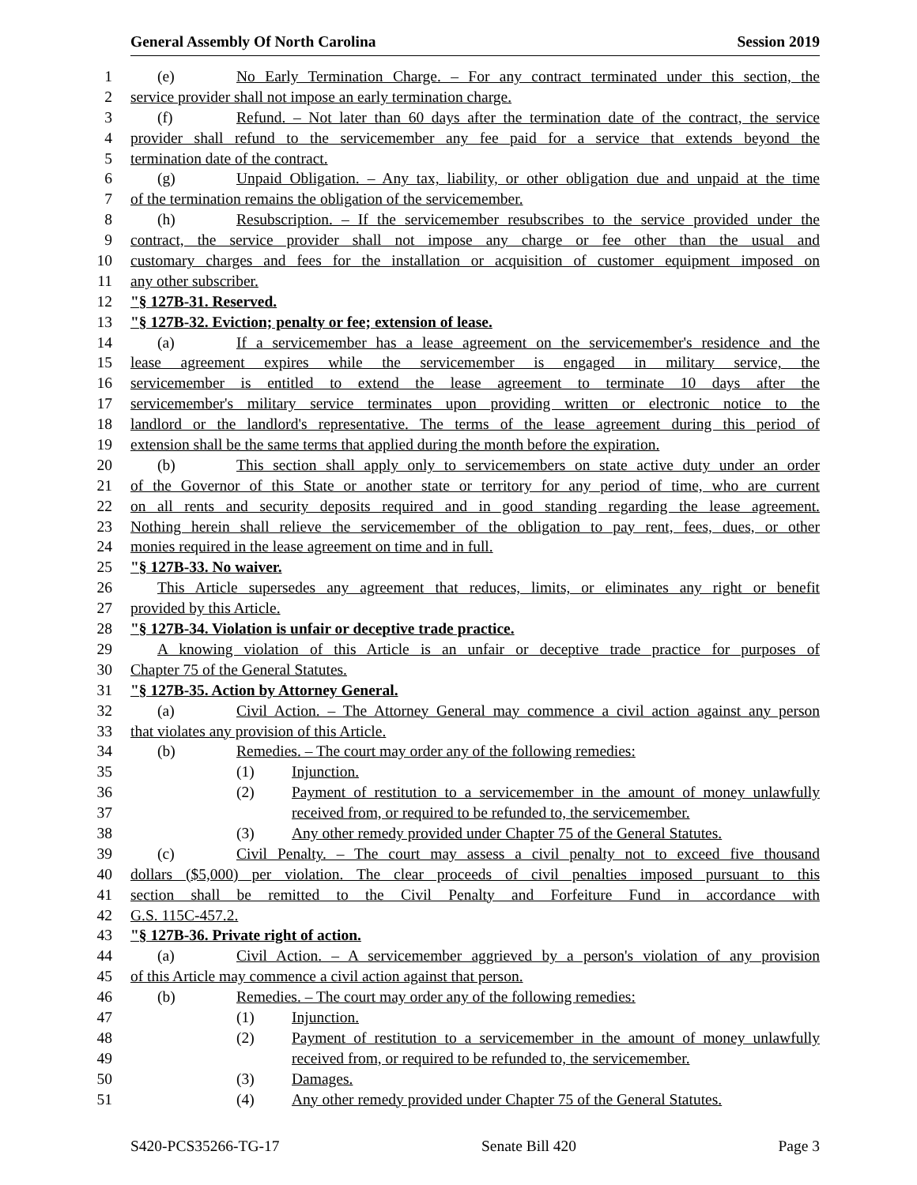General Assembly Of North Carolina Session 2019
1 (e) No Early Termination Charge. – For any contract terminated under this section, the
2 service provider shall not impose an early termination charge.
3 (f) Refund. – Not later than 60 days after the termination date of the contract, the service
4 provider shall refund to the servicemember any fee paid for a service that extends beyond the
5 termination date of the contract.
6 (g) Unpaid Obligation. – Any tax, liability, or other obligation due and unpaid at the time
7 of the termination remains the obligation of the servicemember.
8 (h) Resubscription. – If the servicemember resubscribes to the service provided under the
9 contract, the service provider shall not impose any charge or fee other than the usual and
10 customary charges and fees for the installation or acquisition of customer equipment imposed on
11 any other subscriber.
12 "§ 127B-31. Reserved.
13 "§ 127B-32. Eviction; penalty or fee; extension of lease.
14 (a) If a servicemember has a lease agreement on the servicemember's residence and the
15 lease agreement expires while the servicemember is engaged in military service, the
16 servicemember is entitled to extend the lease agreement to terminate 10 days after the
17 servicemember's military service terminates upon providing written or electronic notice to the
18 landlord or the landlord's representative. The terms of the lease agreement during this period of
19 extension shall be the same terms that applied during the month before the expiration.
20 (b) This section shall apply only to servicemembers on state active duty under an order
21 of the Governor of this State or another state or territory for any period of time, who are current
22 on all rents and security deposits required and in good standing regarding the lease agreement.
23 Nothing herein shall relieve the servicemember of the obligation to pay rent, fees, dues, or other
24 monies required in the lease agreement on time and in full.
25 "§ 127B-33. No waiver.
26 This Article supersedes any agreement that reduces, limits, or eliminates any right or benefit
27 provided by this Article.
28 "§ 127B-34. Violation is unfair or deceptive trade practice.
29 A knowing violation of this Article is an unfair or deceptive trade practice for purposes of
30 Chapter 75 of the General Statutes.
31 "§ 127B-35. Action by Attorney General.
32 (a) Civil Action. – The Attorney General may commence a civil action against any person
33 that violates any provision of this Article.
34 (b) Remedies. – The court may order any of the following remedies:
35 (1) Injunction.
36 (2) Payment of restitution to a servicemember in the amount of money unlawfully
37 received from, or required to be refunded to, the servicemember.
38 (3) Any other remedy provided under Chapter 75 of the General Statutes.
39 (c) Civil Penalty. – The court may assess a civil penalty not to exceed five thousand
40 dollars ($5,000) per violation. The clear proceeds of civil penalties imposed pursuant to this
41 section shall be remitted to the Civil Penalty and Forfeiture Fund in accordance with
42 G.S. 115C-457.2.
43 "§ 127B-36. Private right of action.
44 (a) Civil Action. – A servicemember aggrieved by a person's violation of any provision
45 of this Article may commence a civil action against that person.
46 (b) Remedies. – The court may order any of the following remedies:
47 (1) Injunction.
48 (2) Payment of restitution to a servicemember in the amount of money unlawfully
49 received from, or required to be refunded to, the servicemember.
50 (3) Damages.
51 (4) Any other remedy provided under Chapter 75 of the General Statutes.
S420-PCS35266-TG-17 Senate Bill 420 Page 3